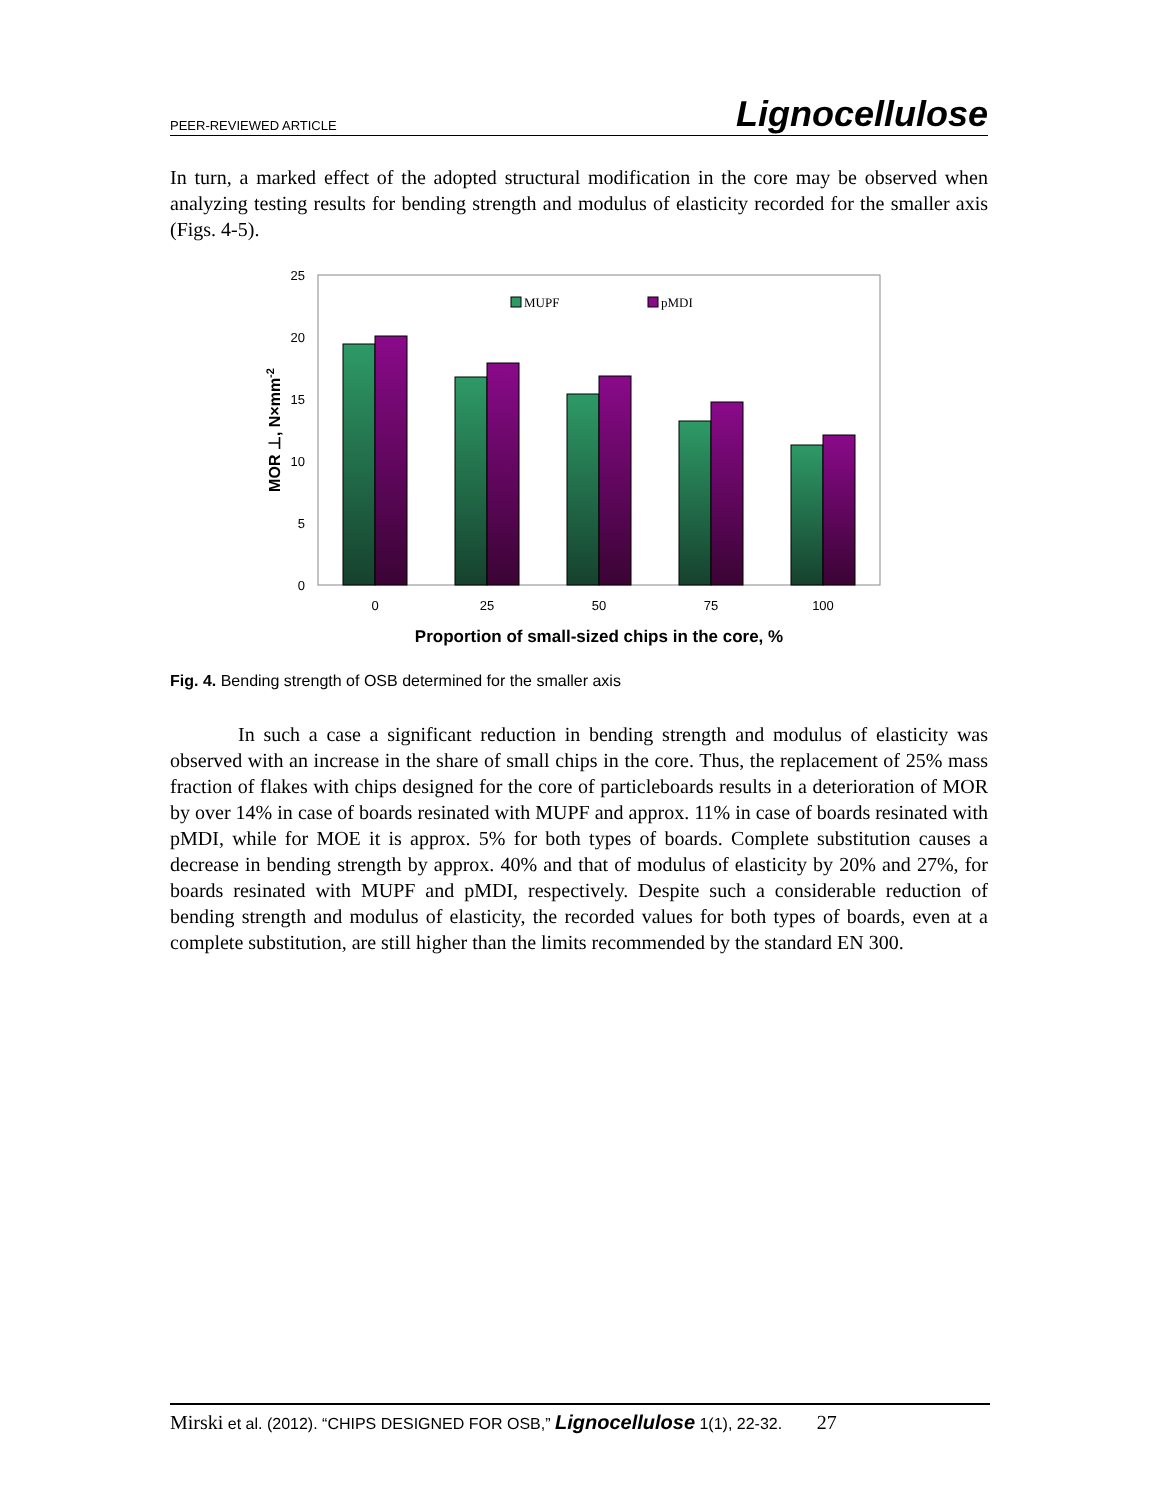PEER-REVIEWED ARTICLE Lignocellulose
In turn, a marked effect of the adopted structural modification in the core may be observed when analyzing testing results for bending strength and modulus of elasticity recorded for the smaller axis (Figs. 4-5).
25
20
15
10
5
0
0
25
50
75
100
MUPF
pMDI
Proportion of small-sized chips in the core, %
MOR ⊥, N×mm-2
Fig. 4. Bending strength of OSB determined for the smaller axis
In such a case a significant reduction in bending strength and modulus of elasticity was observed with an increase in the share of small chips in the core. Thus, the replacement of 25% mass fraction of flakes with chips designed for the core of particleboards results in a deterioration of MOR by over 14% in case of boards resinated with MUPF and approx. 11% in case of boards resinated with pMDI, while for MOE it is approx. 5% for both types of boards. Complete substitution causes a decrease in bending strength by approx. 40% and that of modulus of elasticity by 20% and 27%, for boards resinated with MUPF and pMDI, respectively. Despite such a considerable reduction of bending strength and modulus of elasticity, the recorded values for both types of boards, even at a complete substitution, are still higher than the limits recommended by the standard EN 300.
Mirski et al. (2012). “CHIPS DESIGNED FOR OSB,” Lignocellulose 1(1), 22-32. 27